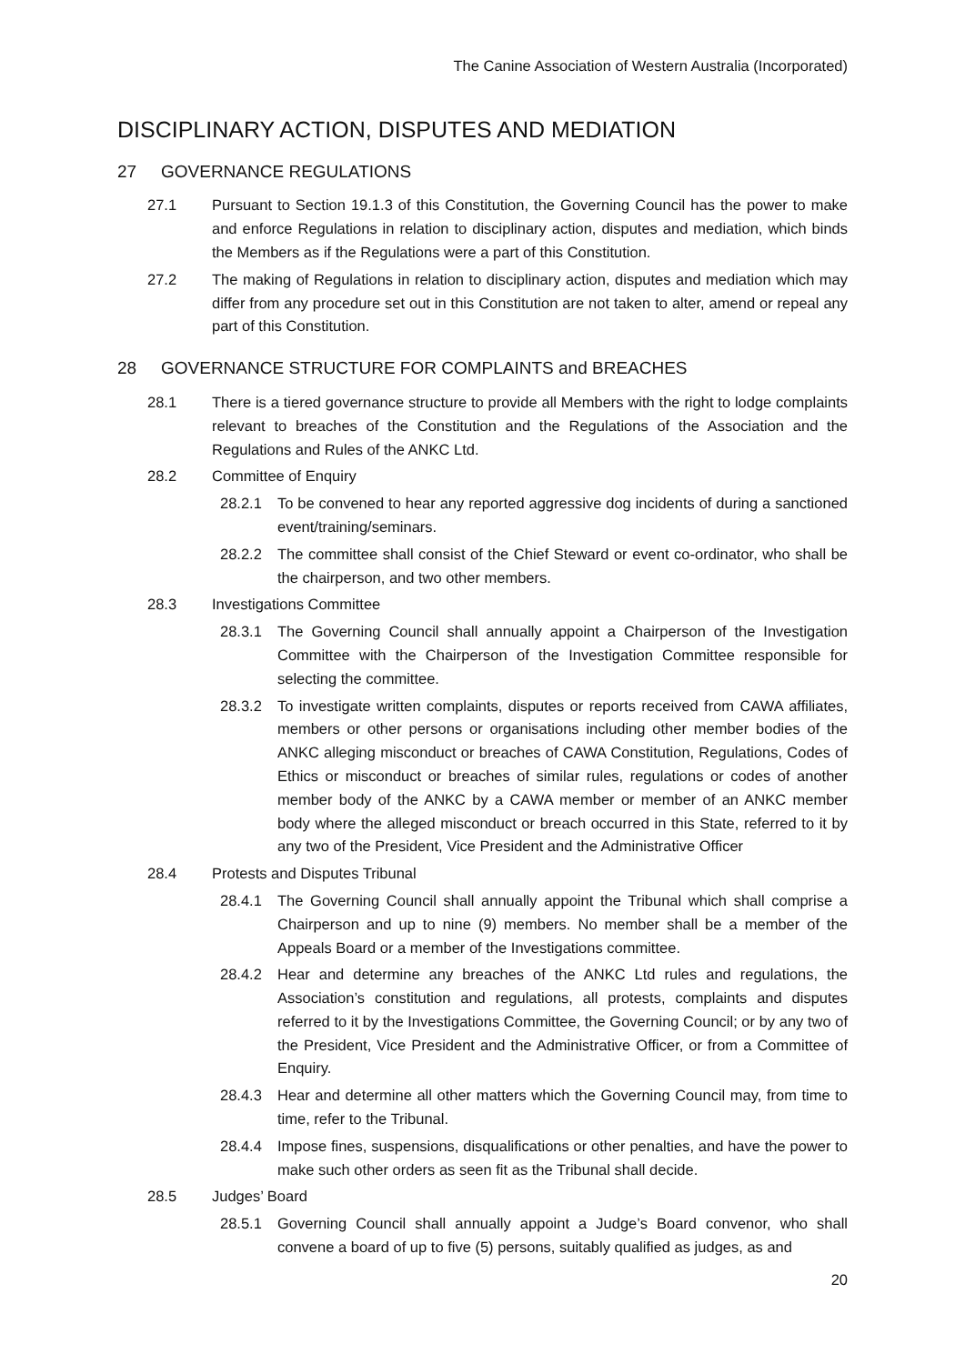The Canine Association of Western Australia (Incorporated)
DISCIPLINARY ACTION, DISPUTES AND MEDIATION
27 GOVERNANCE REGULATIONS
27.1 Pursuant to Section 19.1.3 of this Constitution, the Governing Council has the power to make and enforce Regulations in relation to disciplinary action, disputes and mediation, which binds the Members as if the Regulations were a part of this Constitution.
27.2 The making of Regulations in relation to disciplinary action, disputes and mediation which may differ from any procedure set out in this Constitution are not taken to alter, amend or repeal any part of this Constitution.
28 GOVERNANCE STRUCTURE FOR COMPLAINTS and BREACHES
28.1 There is a tiered governance structure to provide all Members with the right to lodge complaints relevant to breaches of the Constitution and the Regulations of the Association and the Regulations and Rules of the ANKC Ltd.
28.2 Committee of Enquiry
28.2.1 To be convened to hear any reported aggressive dog incidents of during a sanctioned event/training/seminars.
28.2.2 The committee shall consist of the Chief Steward or event co-ordinator, who shall be the chairperson, and two other members.
28.3 Investigations Committee
28.3.1 The Governing Council shall annually appoint a Chairperson of the Investigation Committee with the Chairperson of the Investigation Committee responsible for selecting the committee.
28.3.2 To investigate written complaints, disputes or reports received from CAWA affiliates, members or other persons or organisations including other member bodies of the ANKC alleging misconduct or breaches of CAWA Constitution, Regulations, Codes of Ethics or misconduct or breaches of similar rules, regulations or codes of another member body of the ANKC by a CAWA member or member of an ANKC member body where the alleged misconduct or breach occurred in this State, referred to it by any two of the President, Vice President and the Administrative Officer
28.4 Protests and Disputes Tribunal
28.4.1 The Governing Council shall annually appoint the Tribunal which shall comprise a Chairperson and up to nine (9) members. No member shall be a member of the Appeals Board or a member of the Investigations committee.
28.4.2 Hear and determine any breaches of the ANKC Ltd rules and regulations, the Association’s constitution and regulations, all protests, complaints and disputes referred to it by the Investigations Committee, the Governing Council; or by any two of the President, Vice President and the Administrative Officer, or from a Committee of Enquiry.
28.4.3 Hear and determine all other matters which the Governing Council may, from time to time, refer to the Tribunal.
28.4.4 Impose fines, suspensions, disqualifications or other penalties, and have the power to make such other orders as seen fit as the Tribunal shall decide.
28.5 Judges’ Board
28.5.1 Governing Council shall annually appoint a Judge’s Board convenor, who shall convene a board of up to five (5) persons, suitably qualified as judges, as and
20